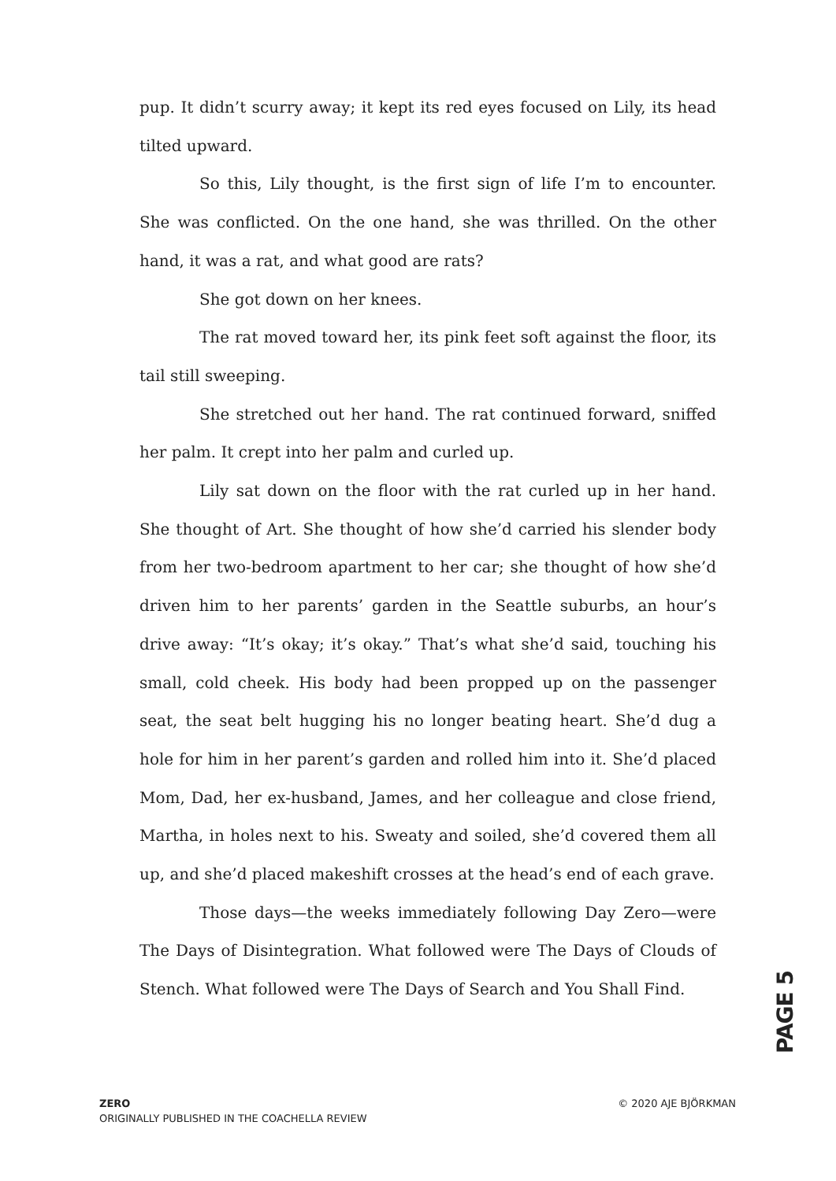pup. It didn’t scurry away; it kept its red eyes focused on Lily, its head tilted upward.
So this, Lily thought, is the first sign of life I’m to encounter. She was conflicted. On the one hand, she was thrilled. On the other hand, it was a rat, and what good are rats?
She got down on her knees.
The rat moved toward her, its pink feet soft against the floor, its tail still sweeping.
She stretched out her hand. The rat continued forward, sniffed her palm. It crept into her palm and curled up.
Lily sat down on the floor with the rat curled up in her hand. She thought of Art. She thought of how she’d carried his slender body from her two-bedroom apartment to her car; she thought of how she’d driven him to her parents’ garden in the Seattle suburbs, an hour’s drive away: “It’s okay; it’s okay.” That’s what she’d said, touching his small, cold cheek. His body had been propped up on the passenger seat, the seat belt hugging his no longer beating heart. She’d dug a hole for him in her parent’s garden and rolled him into it. She’d placed Mom, Dad, her ex-husband, James, and her colleague and close friend, Martha, in holes next to his. Sweaty and soiled, she’d covered them all up, and she’d placed makeshift crosses at the head’s end of each grave.
Those days—the weeks immediately following Day Zero—were The Days of Disintegration. What followed were The Days of Clouds of Stench. What followed were The Days of Search and You Shall Find.
PAGE 5
ZERO
ORIGINALLY PUBLISHED IN THE COACHELLA REVIEW
© 2020 AJE BJÖRKMAN